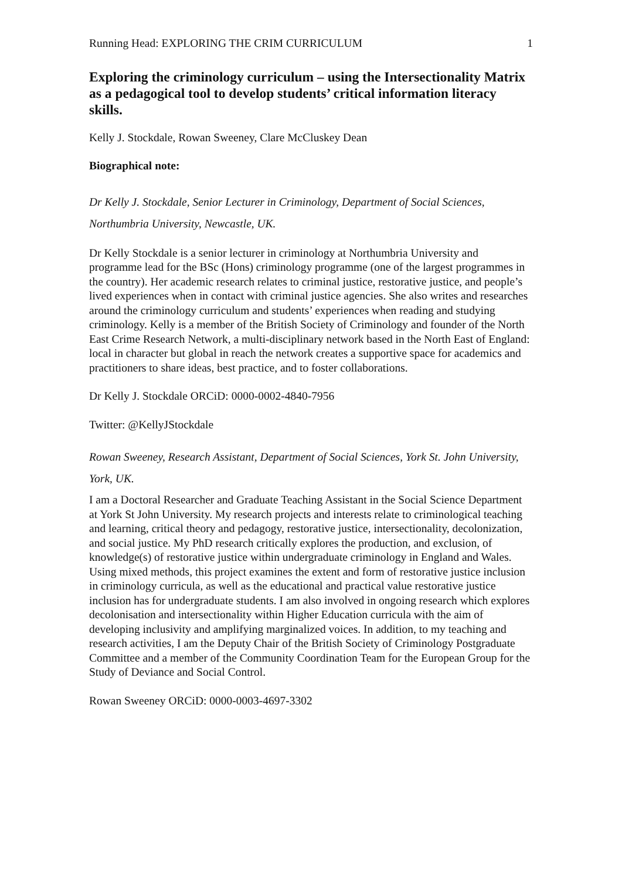Running Head: EXPLORING THE CRIM CURRICULUM 1
Exploring the criminology curriculum – using the Intersectionality Matrix as a pedagogical tool to develop students’ critical information literacy skills.
Kelly J. Stockdale, Rowan Sweeney, Clare McCluskey Dean
Biographical note:
Dr Kelly J. Stockdale, Senior Lecturer in Criminology, Department of Social Sciences, Northumbria University, Newcastle, UK.
Dr Kelly Stockdale is a senior lecturer in criminology at Northumbria University and programme lead for the BSc (Hons) criminology programme (one of the largest programmes in the country). Her academic research relates to criminal justice, restorative justice, and people’s lived experiences when in contact with criminal justice agencies. She also writes and researches around the criminology curriculum and students’ experiences when reading and studying criminology. Kelly is a member of the British Society of Criminology and founder of the North East Crime Research Network, a multi-disciplinary network based in the North East of England: local in character but global in reach the network creates a supportive space for academics and practitioners to share ideas, best practice, and to foster collaborations.
Dr Kelly J. Stockdale ORCiD: 0000-0002-4840-7956
Twitter: @KellyJStockdale
Rowan Sweeney, Research Assistant, Department of Social Sciences, York St. John University, York, UK.
I am a Doctoral Researcher and Graduate Teaching Assistant in the Social Science Department at York St John University. My research projects and interests relate to criminological teaching and learning, critical theory and pedagogy, restorative justice, intersectionality, decolonization, and social justice. My PhD research critically explores the production, and exclusion, of knowledge(s) of restorative justice within undergraduate criminology in England and Wales. Using mixed methods, this project examines the extent and form of restorative justice inclusion in criminology curricula, as well as the educational and practical value restorative justice inclusion has for undergraduate students. I am also involved in ongoing research which explores decolonisation and intersectionality within Higher Education curricula with the aim of developing inclusivity and amplifying marginalized voices. In addition, to my teaching and research activities, I am the Deputy Chair of the British Society of Criminology Postgraduate Committee and a member of the Community Coordination Team for the European Group for the Study of Deviance and Social Control.
Rowan Sweeney ORCiD: 0000-0003-4697-3302